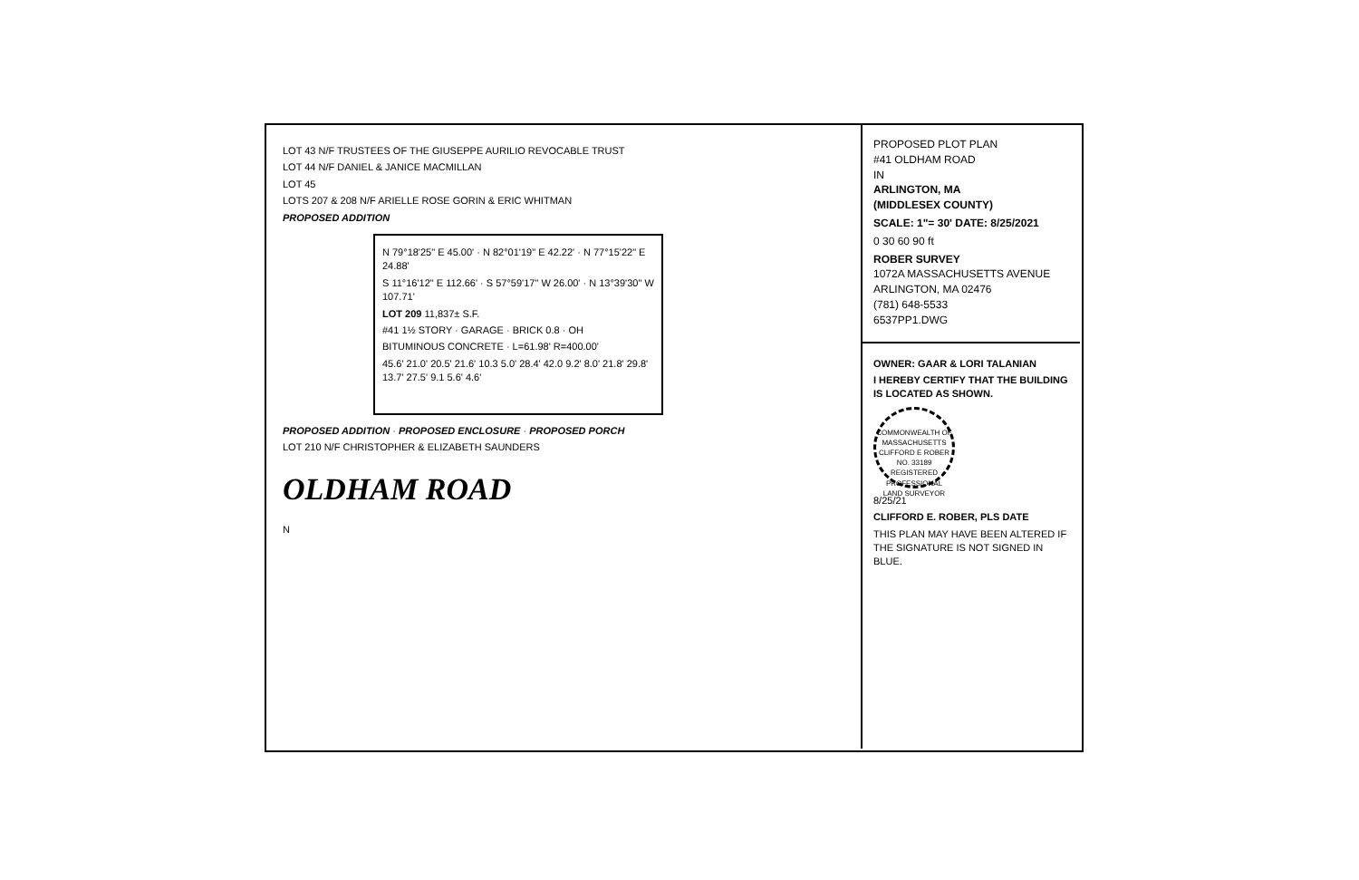LOT 43 N/F TRUSTEES OF THE GIUSEPPE AURILIO REVOCABLE TRUST
LOT 44 N/F DANIEL & JANICE MACMILLAN
LOT 45
LOTS 207 & 208 N/F ARIELLE ROSE GORIN & ERIC WHITMAN
PROPOSED ADDITION
N 79°18'25" E 45.00' · N 82°01'19" E 42.22' · N 77°15'22" E 24.88'
S 11°16'12" E 112.66' · S 57°59'17" W 26.00' · N 13°39'30" W 107.71'
LOT 209 11,837± S.F.
#41 1½ STORY · GARAGE · BRICK 0.8 · OH
BITUMINOUS CONCRETE · L=61.98' R=400.00'
45.6' 21.0' 20.5' 21.6' 10.3 5.0' 28.4' 42.0 9.2' 8.0' 21.8' 29.8' 13.7' 27.5' 9.1 5.6' 4.6'
PROPOSED ADDITION · PROPOSED ENCLOSURE · PROPOSED PORCH
LOT 210 N/F CHRISTOPHER & ELIZABETH SAUNDERS
OLDHAM ROAD
N
PROPOSED PLOT PLAN
#41 OLDHAM ROAD
IN
ARLINGTON, MA
(MIDDLESEX COUNTY)
SCALE: 1"= 30' DATE: 8/25/2021
0 30 60 90 ft
ROBER SURVEY
1072A MASSACHUSETTS AVENUE
ARLINGTON, MA 02476
(781) 648-5533
6537PP1.DWG
OWNER: GAAR & LORI TALANIAN
I HEREBY CERTIFY THAT THE BUILDING IS LOCATED AS SHOWN.
COMMONWEALTH OF MASSACHUSETTS
CLIFFORD E ROBER
NO. 33189
REGISTERED PROFESSIONAL LAND SURVEYOR
8/25/21
CLIFFORD E. ROBER, PLS DATE
THIS PLAN MAY HAVE BEEN ALTERED IF THE SIGNATURE IS NOT SIGNED IN BLUE.